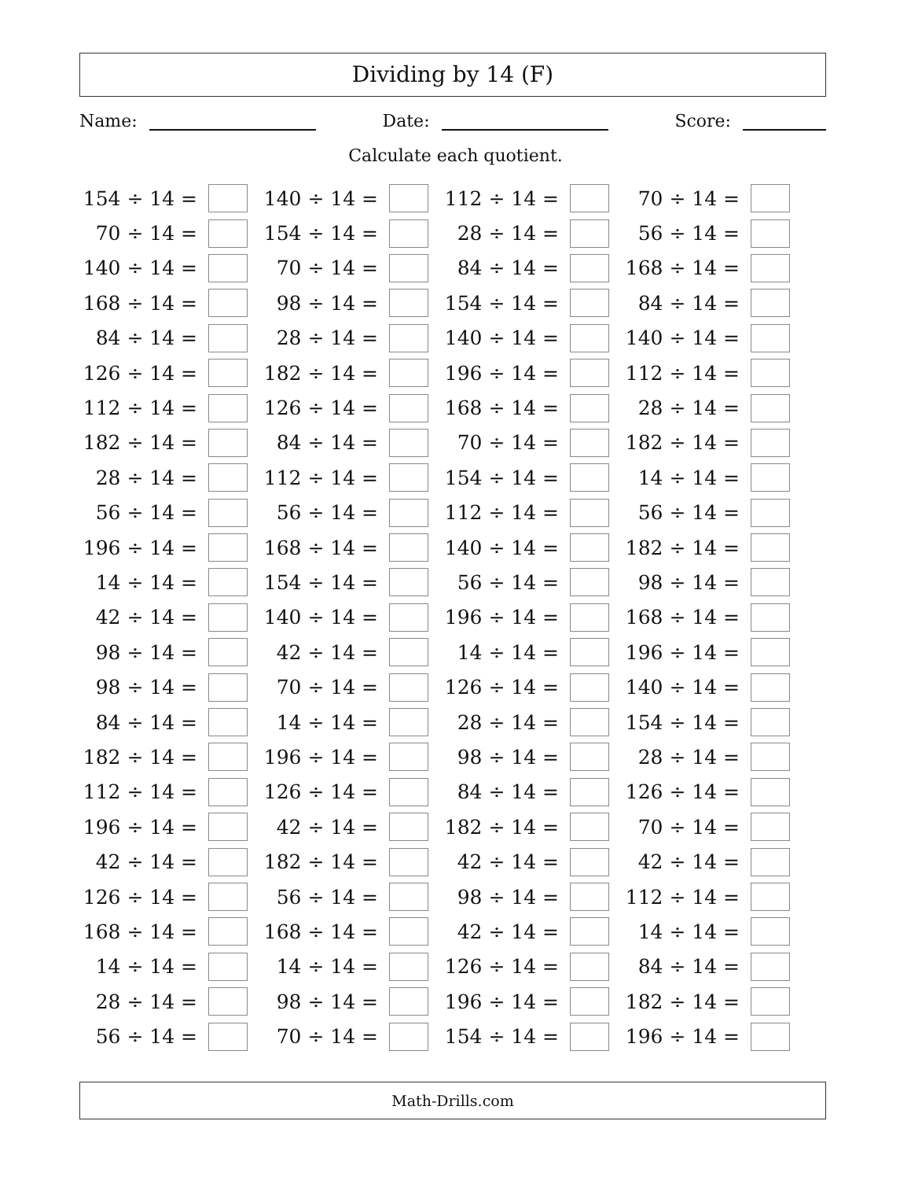Dividing by 14 (F)
Name: Date: Score:
Calculate each quotient.
| 154 ÷ 14 = | | 140 ÷ 14 = | | 112 ÷ 14 = | | 70 ÷ 14 = | |
| 70 ÷ 14 = | | 154 ÷ 14 = | | 28 ÷ 14 = | | 56 ÷ 14 = | |
| 140 ÷ 14 = | | 70 ÷ 14 = | | 84 ÷ 14 = | | 168 ÷ 14 = | |
| 168 ÷ 14 = | | 98 ÷ 14 = | | 154 ÷ 14 = | | 84 ÷ 14 = | |
| 84 ÷ 14 = | | 28 ÷ 14 = | | 140 ÷ 14 = | | 140 ÷ 14 = | |
| 126 ÷ 14 = | | 182 ÷ 14 = | | 196 ÷ 14 = | | 112 ÷ 14 = | |
| 112 ÷ 14 = | | 126 ÷ 14 = | | 168 ÷ 14 = | | 28 ÷ 14 = | |
| 182 ÷ 14 = | | 84 ÷ 14 = | | 70 ÷ 14 = | | 182 ÷ 14 = | |
| 28 ÷ 14 = | | 112 ÷ 14 = | | 154 ÷ 14 = | | 14 ÷ 14 = | |
| 56 ÷ 14 = | | 56 ÷ 14 = | | 112 ÷ 14 = | | 56 ÷ 14 = | |
| 196 ÷ 14 = | | 168 ÷ 14 = | | 140 ÷ 14 = | | 182 ÷ 14 = | |
| 14 ÷ 14 = | | 154 ÷ 14 = | | 56 ÷ 14 = | | 98 ÷ 14 = | |
| 42 ÷ 14 = | | 140 ÷ 14 = | | 196 ÷ 14 = | | 168 ÷ 14 = | |
| 98 ÷ 14 = | | 42 ÷ 14 = | | 14 ÷ 14 = | | 196 ÷ 14 = | |
| 98 ÷ 14 = | | 70 ÷ 14 = | | 126 ÷ 14 = | | 140 ÷ 14 = | |
| 84 ÷ 14 = | | 14 ÷ 14 = | | 28 ÷ 14 = | | 154 ÷ 14 = | |
| 182 ÷ 14 = | | 196 ÷ 14 = | | 98 ÷ 14 = | | 28 ÷ 14 = | |
| 112 ÷ 14 = | | 126 ÷ 14 = | | 84 ÷ 14 = | | 126 ÷ 14 = | |
| 196 ÷ 14 = | | 42 ÷ 14 = | | 182 ÷ 14 = | | 70 ÷ 14 = | |
| 42 ÷ 14 = | | 182 ÷ 14 = | | 42 ÷ 14 = | | 42 ÷ 14 = | |
| 126 ÷ 14 = | | 56 ÷ 14 = | | 98 ÷ 14 = | | 112 ÷ 14 = | |
| 168 ÷ 14 = | | 168 ÷ 14 = | | 42 ÷ 14 = | | 14 ÷ 14 = | |
| 14 ÷ 14 = | | 14 ÷ 14 = | | 126 ÷ 14 = | | 84 ÷ 14 = | |
| 28 ÷ 14 = | | 98 ÷ 14 = | | 196 ÷ 14 = | | 182 ÷ 14 = | |
| 56 ÷ 14 = | | 70 ÷ 14 = | | 154 ÷ 14 = | | 196 ÷ 14 = | |
Math-Drills.com